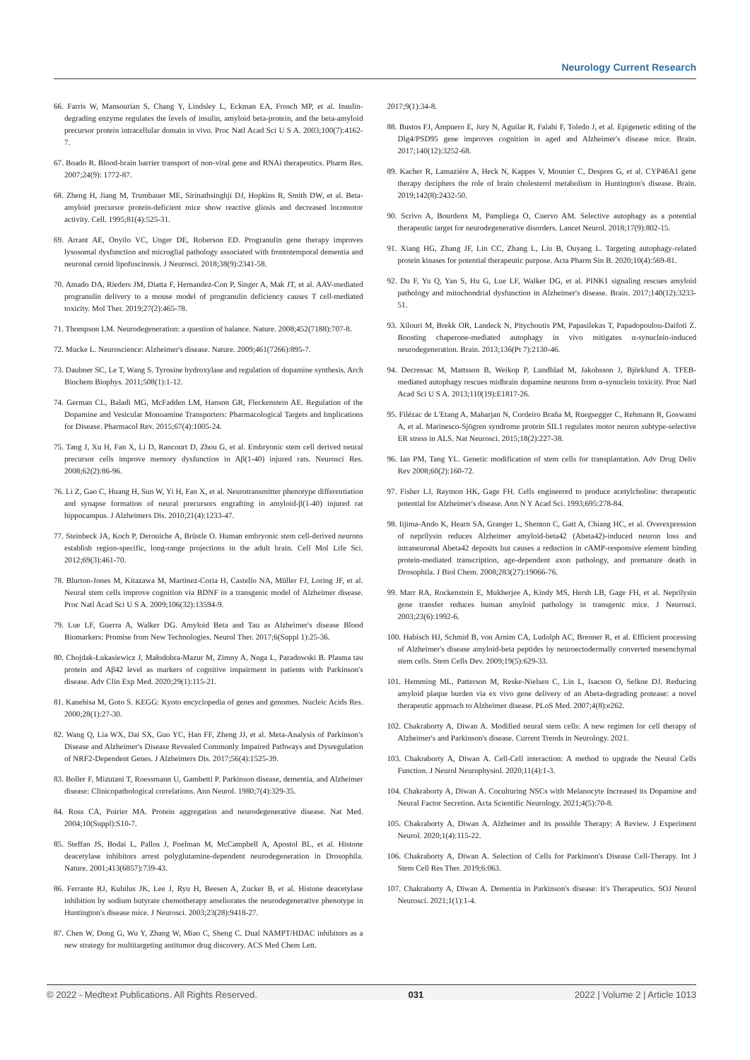Neurology Current Research
66. Farris W, Mansourian S, Chang Y, Lindsley L, Eckman EA, Frosch MP, et al. Insulin-degrading enzyme regulates the levels of insulin, amyloid beta-protein, and the beta-amyloid precursor protein intracellular domain in vivo. Proc Natl Acad Sci U S A. 2003;100(7):4162-7.
67. Boado R. Blood-brain barrier transport of non-viral gene and RNAi therapeutics. Pharm Res. 2007;24(9): 1772-87.
68. Zheng H, Jiang M, Trumbauer ME, Sirinathsinghji DJ, Hopkins R, Smith DW, et al. Beta-amyloid precursor protein-deficient mice show reactive gliosis and decreased locomotor activity. Cell. 1995;81(4):525-31.
69. Arrant AE, Onyilo VC, Unger DE, Roberson ED. Progranulin gene therapy improves lysosomal dysfunction and microglial pathology associated with frontotemporal dementia and neuronal ceroid lipofuscinosis. J Neurosci. 2018;38(9):2341-58.
70. Amado DA, Rieders JM, Diatta F, Hernandez-Con P, Singer A, Mak JT, et al. AAV-mediated progranulin delivery to a mouse model of progranulin deficiency causes T cell-mediated toxicity. Mol Ther. 2019;27(2):465-78.
71. Thompson LM. Neurodegeneration: a question of balance. Nature. 2008;452(7188):707-8.
72. Mucke L. Neuroscience: Alzheimer's disease. Nature. 2009;461(7266):895-7.
73. Daubner SC, Le T, Wang S. Tyrosine hydroxylase and regulation of dopamine synthesis. Arch Biochem Biophys. 2011;508(1):1-12.
74. German CL, Baladi MG, McFadden LM, Hanson GR, Fleckenstein AE. Regulation of the Dopamine and Vesicular Monoamine Transporters: Pharmacological Targets and Implications for Disease. Pharmacol Rev. 2015;67(4):1005-24.
75. Tang J, Xu H, Fan X, Li D, Rancourt D, Zhou G, et al. Embryonic stem cell derived neural precursor cells improve memory dysfunction in Aβ(1-40) injured rats. Neurosci Res. 2008;62(2):86-96.
76. Li Z, Gao C, Huang H, Sun W, Yi H, Fan X, et al. Neurotransmitter phenotype differentiation and synapse formation of neural precursors engrafting in amyloid-β(1-40) injured rat hippocampus. J Alzheimers Dis. 2010;21(4):1233-47.
77. Steinbeck JA, Koch P, Derouiche A, Brüstle O. Human embryonic stem cell-derived neurons establish region-specific, long-range projections in the adult brain. Cell Mol Life Sci. 2012;69(3):461-70.
78. Blurton-Jones M, Kitazawa M, Martinez-Coria H, Castello NA, Müller FJ, Loring JF, et al. Neural stem cells improve cognition via BDNF in a transgenic model of Alzheimer disease. Proc Natl Acad Sci U S A. 2009;106(32):13594-9.
79. Lue LF, Guerra A, Walker DG. Amyloid Beta and Tau as Alzheimer's disease Blood Biomarkers: Promise from New Technologies. Neurol Ther. 2017;6(Suppl 1):25-36.
80. Chojdak-Łukasiewicz J, Małodobra-Mazur M, Zimny A, Noga L, Paradowski B. Plasma tau protein and Aβ42 level as markers of cognitive impairment in patients with Parkinson's disease. Adv Clin Exp Med. 2020;29(1):115-21.
81. Kanehisa M, Goto S. KEGG: Kyoto encyclopedia of genes and genomes. Nucleic Acids Res. 2000;28(1):27-30.
82. Wang Q, Lia WX, Dai SX, Guo YC, Han FF, Zheng JJ, et al. Meta-Analysis of Parkinson's Disease and Alzheimer's Disease Revealed Commonly Impaired Pathways and Dysregulation of NRF2-Dependent Genes. J Alzheimers Dis. 2017;56(4):1525-39.
83. Boller F, Mizutani T, Roessmann U, Gambetti P. Parkinson disease, dementia, and Alzheimer disease: Clinicopathological correlations. Ann Neurol. 1980;7(4):329-35.
84. Ross CA, Poirier MA. Protein aggregation and neurodegenerative disease. Nat Med. 2004;10(Suppl):S10-7.
85. Steffan JS, Bodai L, Pallos J, Poelman M, McCampbell A, Apostol BL, et al. Histone deacetylase inhibitors arrest polyglutamine-dependent neurodegeneration in Drosophila. Nature. 2001;413(6857):739-43.
86. Ferrante RJ, Kubilus JK, Lee J, Ryu H, Beesen A, Zucker B, et al. Histone deacetylase inhibition by sodium butyrate chemotherapy ameliorates the neurodegenerative phenotype in Huntington's disease mice. J Neurosci. 2003;23(28):9418-27.
87. Chen W, Dong G, Wu Y, Zhang W, Miao C, Sheng C. Dual NAMPT/HDAC inhibitors as a new strategy for multitargeting antitumor drug discovery. ACS Med Chem Lett.
2017;9(1):34-8.
88. Bustos FJ, Ampuero E, Jury N, Aguilar R, Falahi F, Toledo J, et al. Epigenetic editing of the Dlg4/PSD95 gene improves cognition in aged and Alzheimer's disease mice. Brain. 2017;140(12):3252-68.
89. Kacher R, Lamazière A, Heck N, Kappes V, Mounier C, Despres G, et al. CYP46A1 gene therapy deciphers the role of brain cholesterol metabolism in Huntington's disease. Brain. 2019;142(8):2432-50.
90. Scrivo A, Bourdenx M, Pampliega O, Cuervo AM. Selective autophagy as a potential therapeutic target for neurodegenerative disorders. Lancet Neurol. 2018;17(9):802-15.
91. Xiang HG, Zhang JF, Lin CC, Zhang L, Liu B, Ouyang L. Targeting autophagy-related protein kinases for potential therapeutic purpose. Acta Pharm Sin B. 2020;10(4):569-81.
92. Du F, Yu Q, Yan S, Hu G, Lue LF, Walker DG, et al. PINK1 signaling rescues amyloid pathology and mitochondrial dysfunction in Alzheimer's disease. Brain. 2017;140(12):3233-51.
93. Xilouri M, Brekk OR, Landeck N, Pitychoutis PM, Papasilekas T, Papadopoulou-Daifoti Z. Boosting chaperone-mediated autophagy in vivo mitigates α-synuclein-induced neurodegeneration. Brain. 2013;136(Pt 7):2130-46.
94. Decressac M, Mattsson B, Weikop P, Lundblad M, Jakobsson J, Björklund A. TFEB-mediated autophagy rescues midbrain dopamine neurons from α-synuclein toxicity. Proc Natl Acad Sci U S A. 2013;110(19):E1817-26.
95. Filézac de L'Etang A, Maharjan N, Cordeiro Braña M, Ruegsegger C, Rehmann R, Goswami A, et al. Marinesco-Sjögren syndrome protein SIL1 regulates motor neuron subtype-selective ER stress in ALS. Nat Neurosci. 2015;18(2):227-38.
96. Ian PM, Tang YL. Genetic modification of stem cells for transplantation. Adv Drug Deliv Rev 2008;60(2):160-72.
97. Fisher LJ, Raymon HK, Gage FH. Cells engineered to produce acetylcholine: therapeutic potential for Alzheimer's disease. Ann N Y Acad Sci. 1993;695:278-84.
98. Iijima-Ando K, Hearn SA, Granger L, Shenton C, Gatt A, Chiang HC, et al. Overexpression of neprilysin reduces Alzheimer amyloid-beta42 (Abeta42)-induced neuron loss and intraneuronal Abeta42 deposits but causes a reduction in cAMP-responsive element binding protein-mediated transcription, age-dependent axon pathology, and premature death in Drosophila. J Biol Chem. 2008;283(27):19066-76.
99. Marr RA, Rockenstein E, Mukherjee A, Kindy MS, Hersh LB, Gage FH, et al. Neprilysin gene transfer reduces human amyloid pathology in transgenic mice. J Neurosci. 2003;23(6):1992-6.
100. Habisch HJ, Schmid B, von Arnim CA, Ludolph AC, Brenner R, et al. Efficient processing of Alzheimer's disease amyloid-beta peptides by neuroectodermally converted mesenchymal stem cells. Stem Cells Dev. 2009;19(5):629-33.
101. Hemming ML, Patterson M, Reske-Nielsen C, Lin L, Isacson O, Selkoe DJ. Reducing amyloid plaque burden via ex vivo gene delivery of an Abeta-degrading protease: a novel therapeutic approach to Alzheimer disease. PLoS Med. 2007;4(8):e262.
102. Chakraborty A, Diwan A. Modified neural stem cells: A new regimen for cell therapy of Alzheimer's and Parkinson's disease. Current Trends in Neurology. 2021.
103. Chakraborty A, Diwan A. Cell-Cell interaction: A method to upgrade the Neural Cells Function. J Neurol Neurophysiol. 2020;11(4):1-3.
104. Chakraborty A, Diwan A. Coculturing NSCs with Melanocyte Increased its Dopamine and Neural Factor Secretion. Acta Scientific Neurology. 2021;4(5):70-8.
105. Chakraborty A, Diwan A. Alzheimer and its possible Therapy: A Review. J Experiment Neurol. 2020;1(4):115-22.
106. Chakraborty A, Diwan A. Selection of Cells for Parkinson's Disease Cell-Therapy. Int J Stem Cell Res Ther. 2019;6:063.
107. Chakraborty A, Diwan A. Dementia in Parkinson's disease: It's Therapeutics. SOJ Neurol Neurosci. 2021;1(1):1-4.
© 2022 - Medtext Publications. All Rights Reserved. 031 2022 | Volume 2 | Article 1013